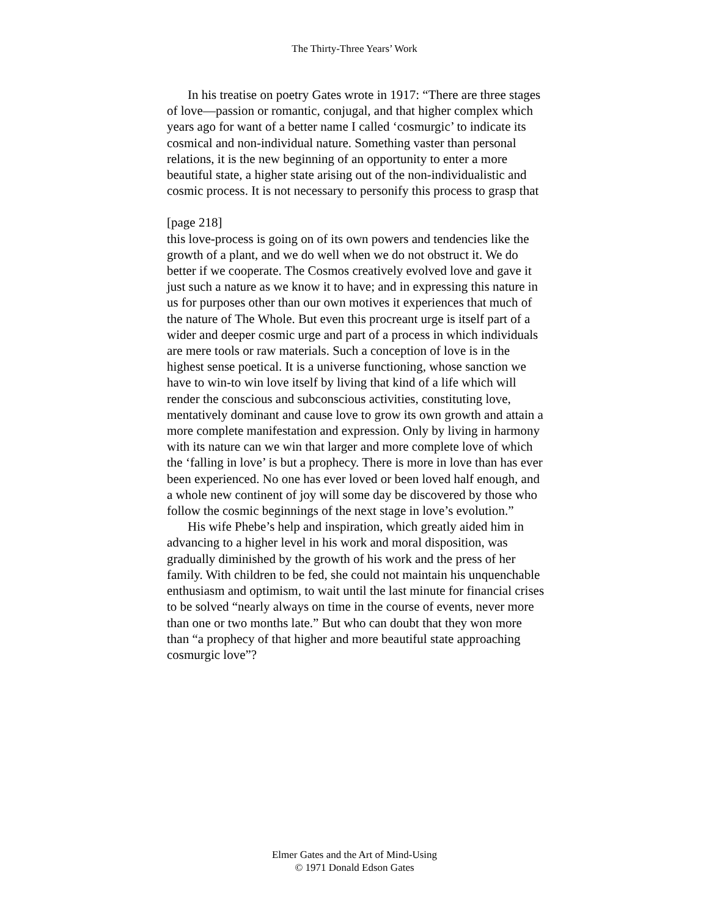The Thirty-Three Years’ Work
In his treatise on poetry Gates wrote in 1917: “There are three stages of love—passion or romantic, conjugal, and that higher complex which years ago for want of a better name I called ‘cosmurgic’ to indicate its cosmical and non-individual nature. Something vaster than personal relations, it is the new beginning of an opportunity to enter a more beautiful state, a higher state arising out of the non-individualistic and cosmic process. It is not necessary to personify this process to grasp that
[page 218]
this love-process is going on of its own powers and tendencies like the growth of a plant, and we do well when we do not obstruct it. We do better if we cooperate. The Cosmos creatively evolved love and gave it just such a nature as we know it to have; and in expressing this nature in us for purposes other than our own motives it experiences that much of the nature of The Whole. But even this procreant urge is itself part of a wider and deeper cosmic urge and part of a process in which individuals are mere tools or raw materials. Such a conception of love is in the highest sense poetical. It is a universe functioning, whose sanction we have to win-to win love itself by living that kind of a life which will render the conscious and subconscious activities, constituting love, mentatively dominant and cause love to grow its own growth and attain a more complete manifestation and expression. Only by living in harmony with its nature can we win that larger and more complete love of which the ‘falling in love’ is but a prophecy. There is more in love than has ever been experienced. No one has ever loved or been loved half enough, and a whole new continent of joy will some day be discovered by those who follow the cosmic beginnings of the next stage in love’s evolution.”
His wife Phebe’s help and inspiration, which greatly aided him in advancing to a higher level in his work and moral disposition, was gradually diminished by the growth of his work and the press of her family. With children to be fed, she could not maintain his unquenchable enthusiasm and optimism, to wait until the last minute for financial crises to be solved “nearly always on time in the course of events, never more than one or two months late.” But who can doubt that they won more than “a prophecy of that higher and more beautiful state approaching cosmurgic love”?
Elmer Gates and the Art of Mind-Using
© 1971 Donald Edson Gates